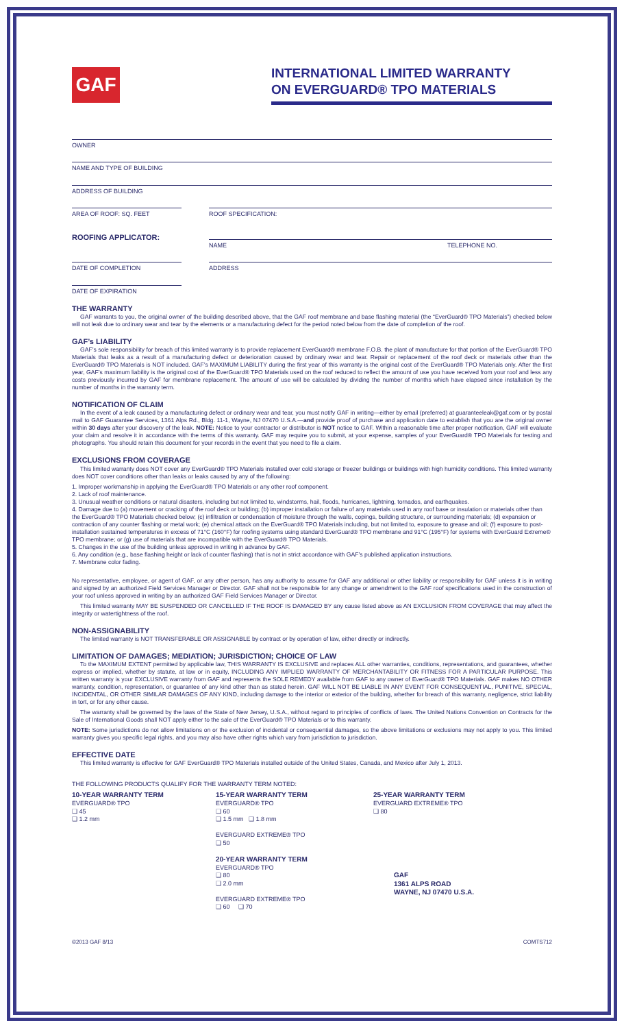GAF
INTERNATIONAL LIMITED WARRANTY
ON EVERGUARD® TPO MATERIALS
OWNER
NAME AND TYPE OF BUILDING
ADDRESS OF BUILDING
AREA OF ROOF: SQ. FEET ROOF SPECIFICATION:
ROOFING APPLICATOR:
NAME TELEPHONE NO.
DATE OF COMPLETION ADDRESS
DATE OF EXPIRATION
THE WARRANTY
GAF warrants to you, the original owner of the building described above, that the GAF roof membrane and base flashing material (the “EverGuard® TPO Materials”) checked below will not leak due to ordinary wear and tear by the elements or a manufacturing defect for the period noted below from the date of completion of the roof.
GAF’s LIABILITY
GAF’s sole responsibility for breach of this limited warranty is to provide replacement EverGuard® membrane F.O.B. the plant of manufacture for that portion of the EverGuard® TPO Materials that leaks as a result of a manufacturing defect or deterioration caused by ordinary wear and tear. Repair or replacement of the roof deck or materials other than the EverGuard® TPO Materials is NOT included. GAF’s MAXIMUM LIABILITY during the first year of this warranty is the original cost of the EverGuard® TPO Materials only. After the first year, GAF’s maximum liability is the original cost of the EverGuard® TPO Materials used on the roof reduced to reflect the amount of use you have received from your roof and less any costs previously incurred by GAF for membrane replacement. The amount of use will be calculated by dividing the number of months which have elapsed since installation by the number of months in the warranty term.
NOTIFICATION OF CLAIM
In the event of a leak caused by a manufacturing defect or ordinary wear and tear, you must notify GAF in writing—either by email (preferred) at guaranteeleak@gaf.com or by postal mail to GAF Guarantee Services, 1361 Alps Rd., Bldg. 11-1, Wayne, NJ 07470 U.S.A.—and provide proof of purchase and application date to establish that you are the original owner within 30 days after your discovery of the leak. NOTE: Notice to your contractor or distributor is NOT notice to GAF. Within a reasonable time after proper notification, GAF will evaluate your claim and resolve it in accordance with the terms of this warranty. GAF may require you to submit, at your expense, samples of your EverGuard® TPO Materials for testing and photographs. You should retain this document for your records in the event that you need to file a claim.
EXCLUSIONS FROM COVERAGE
This limited warranty does NOT cover any EverGuard® TPO Materials installed over cold storage or freezer buildings or buildings with high humidity conditions. This limited warranty does NOT cover conditions other than leaks or leaks caused by any of the following:
1. Improper workmanship in applying the EverGuard® TPO Materials or any other roof component.
2. Lack of roof maintenance.
3. Unusual weather conditions or natural disasters, including but not limited to, windstorms, hail, floods, hurricanes, lightning, tornados, and earthquakes.
4. Damage due to (a) movement or cracking of the roof deck or building; (b) improper installation or failure of any materials used in any roof base or insulation or materials other than the EverGuard® TPO Materials checked below; (c) infiltration or condensation of moisture through the walls, copings, building structure, or surrounding materials; (d) expansion or contraction of any counter flashing or metal work; (e) chemical attack on the EverGuard® TPO Materials including, but not limited to, exposure to grease and oil; (f) exposure to post-installation sustained temperatures in excess of 71°C (160°F) for roofing systems using standard EverGuard® TPO membrane and 91°C (195°F) for systems with EverGuard Extreme® TPO membrane; or (g) use of materials that are incompatible with the EverGuard® TPO Materials.
5. Changes in the use of the building unless approved in writing in advance by GAF.
6. Any condition (e.g., base flashing height or lack of counter flashing) that is not in strict accordance with GAF’s published application instructions.
7. Membrane color fading.
No representative, employee, or agent of GAF, or any other person, has any authority to assume for GAF any additional or other liability or responsibility for GAF unless it is in writing and signed by an authorized Field Services Manager or Director. GAF shall not be responsible for any change or amendment to the GAF roof specifications used in the construction of your roof unless approved in writing by an authorized GAF Field Services Manager or Director.
This limited warranty MAY BE SUSPENDED OR CANCELLED IF THE ROOF IS DAMAGED BY any cause listed above as AN EXCLUSION FROM COVERAGE that may affect the integrity or watertightness of the roof.
NON-ASSIGNABILITY
The limited warranty is NOT TRANSFERABLE OR ASSIGNABLE by contract or by operation of law, either directly or indirectly.
LIMITATION OF DAMAGES; MEDIATION; JURISDICTION; CHOICE OF LAW
To the MAXIMUM EXTENT permitted by applicable law, THIS WARRANTY IS EXCLUSIVE and replaces ALL other warranties, conditions, representations, and guarantees, whether express or implied, whether by statute, at law or in equity, INCLUDING ANY IMPLIED WARRANTY OF MERCHANTABILITY OR FITNESS FOR A PARTICULAR PURPOSE. This written warranty is your EXCLUSIVE warranty from GAF and represents the SOLE REMEDY available from GAF to any owner of EverGuard® TPO Materials. GAF makes NO OTHER warranty, condition, representation, or guarantee of any kind other than as stated herein. GAF WILL NOT BE LIABLE IN ANY EVENT FOR CONSEQUENTIAL, PUNITIVE, SPECIAL, INCIDENTAL, OR OTHER SIMILAR DAMAGES OF ANY KIND, including damage to the interior or exterior of the building, whether for breach of this warranty, negligence, strict liability in tort, or for any other cause.
The warranty shall be governed by the laws of the State of New Jersey, U.S.A., without regard to principles of conflicts of laws. The United Nations Convention on Contracts for the Sale of International Goods shall NOT apply either to the sale of the EverGuard® TPO Materials or to this warranty.
NOTE: Some jurisdictions do not allow limitations on or the exclusion of incidental or consequential damages, so the above limitations or exclusions may not apply to you. This limited warranty gives you specific legal rights, and you may also have other rights which vary from jurisdiction to jurisdiction.
EFFECTIVE DATE
This limited warranty is effective for GAF EverGuard® TPO Materials installed outside of the United States, Canada, and Mexico after July 1, 2013.
THE FOLLOWING PRODUCTS QUALIFY FOR THE WARRANTY TERM NOTED:
10-YEAR WARRANTY TERM
EVERGUARD® TPO
❑ 45
❑ 1.2 mm
15-YEAR WARRANTY TERM
EVERGUARD® TPO
❑ 60
❑ 1.5 mm ❑ 1.8 mm
EVERGUARD EXTREME® TPO
❑ 50
20-YEAR WARRANTY TERM
EVERGUARD® TPO
❑ 80
❑ 2.0 mm
EVERGUARD EXTREME® TPO
❑ 60 ❑ 70
25-YEAR WARRANTY TERM
EVERGUARD EXTREME® TPO
❑ 80
GAF
1361 ALPS ROAD
WAYNE, NJ 07470 U.S.A.
©2013 GAF 8/13 COMTS712